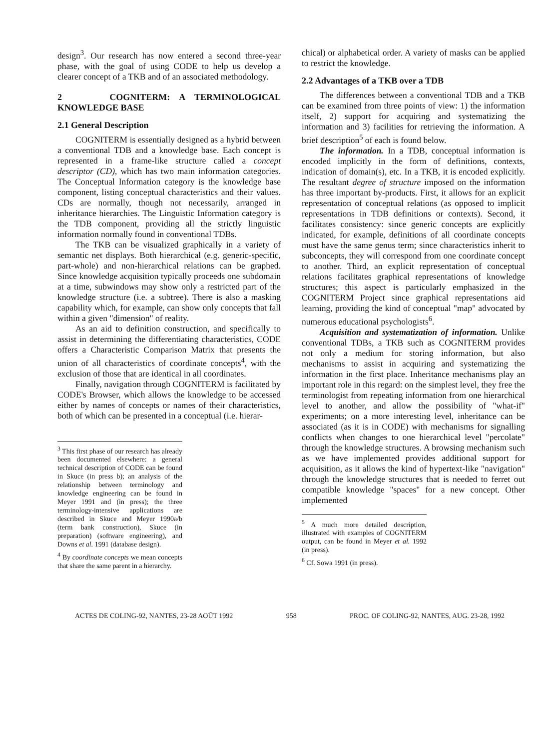design<sup>3</sup>. Our research has now entered a second three-year phase, with the goal of using CODE to help us develop a clearer concept of a TKB and of an associated methodology.
2 COGNITERM: A TERMINOLOGICAL KNOWLEDGE BASE
2.1 General Description
COGNITERM is essentially designed as a hybrid between a conventional TDB and a knowledge base. Each concept is represented in a frame-like structure called a concept descriptor (CD), which has two main information categories. The Conceptual Information category is the knowledge base component, listing conceptual characteristics and their values. CDs are normally, though not necessarily, arranged in inheritance hierarchies. The Linguistic Information category is the TDB component, providing all the strictly linguistic information normally found in conventional TDBs.
The TKB can be visualized graphically in a variety of semantic net displays. Both hierarchical (e.g. generic-specific, part-whole) and non-hierarchical relations can be graphed. Since knowledge acquisition typically proceeds one subdomain at a time, subwindows may show only a restricted part of the knowledge structure (i.e. a subtree). There is also a masking capability which, for example, can show only concepts that fall within a given "dimension" of reality.
As an aid to definition construction, and specifically to assist in determining the differentiating characteristics, CODE offers a Characteristic Comparison Matrix that presents the union of all characteristics of coordinate concepts<sup>4</sup>, with the exclusion of those that are identical in all coordinates.
Finally, navigation through COGNITERM is facilitated by CODE's Browser, which allows the knowledge to be accessed either by names of concepts or names of their characteristics, both of which can be presented in a conceptual (i.e. hierar-
<sup>3</sup> This first phase of our research has already been documented elsewhere: a general technical description of CODE can be found in Skuce (in press b); an analysis of the relationship between terminology and knowledge engineering can be found in Meyer 1991 and (in press); the three terminology-intensive applications are described in Skuce and Meyer 1990a/b (term bank construction), Skuce (in preparation) (software engineering), and Downs et al. 1991 (database design).
<sup>4</sup> By coordinate concepts we mean concepts that share the same parent in a hierarchy.
chical) or alphabetical order. A variety of masks can be applied to restrict the knowledge.
2.2 Advantages of a TKB over a TDB
The differences between a conventional TDB and a TKB can be examined from three points of view: 1) the information itself, 2) support for acquiring and systematizing the information and 3) facilities for retrieving the information. A brief description<sup>5</sup> of each is found below.
The information. In a TDB, conceptual information is encoded implicitly in the form of definitions, contexts, indication of domain(s), etc. In a TKB, it is encoded explicitly. The resultant degree of structure imposed on the information has three important by-products. First, it allows for an explicit representation of conceptual relations (as opposed to implicit representations in TDB definitions or contexts). Second, it facilitates consistency: since generic concepts are explicitly indicated, for example, definitions of all coordinate concepts must have the same genus term; since characteristics inherit to subconcepts, they will correspond from one coordinate concept to another. Third, an explicit representation of conceptual relations facilitates graphical representations of knowledge structures; this aspect is particularly emphasized in the COGNITERM Project since graphical representations aid learning, providing the kind of conceptual "map" advocated by numerous educational psychologists<sup>6</sup>.
Acquisition and systematization of information. Unlike conventional TDBs, a TKB such as COGNITERM provides not only a medium for storing information, but also mechanisms to assist in acquiring and systematizing the information in the first place. Inheritance mechanisms play an important role in this regard: on the simplest level, they free the terminologist from repeating information from one hierarchical level to another, and allow the possibility of "what-if" experiments; on a more interesting level, inheritance can be associated (as it is in CODE) with mechanisms for signalling conflicts when changes to one hierarchical level "percolate" through the knowledge structures. A browsing mechanism such as we have implemented provides additional support for acquisition, as it allows the kind of hypertext-like "navigation" through the knowledge structures that is needed to ferret out compatible knowledge "spaces" for a new concept. Other implemented
<sup>5</sup> A much more detailed description, illustrated with examples of COGNITERM output, can be found in Meyer et al. 1992 (in press).
<sup>6</sup> Cf. Sowa 1991 (in press).
ACTES DE COLING-92, NANTES, 23-28 AOÛT 1992 958 PROC. OF COLING-92, NANTES, AUG. 23-28, 1992